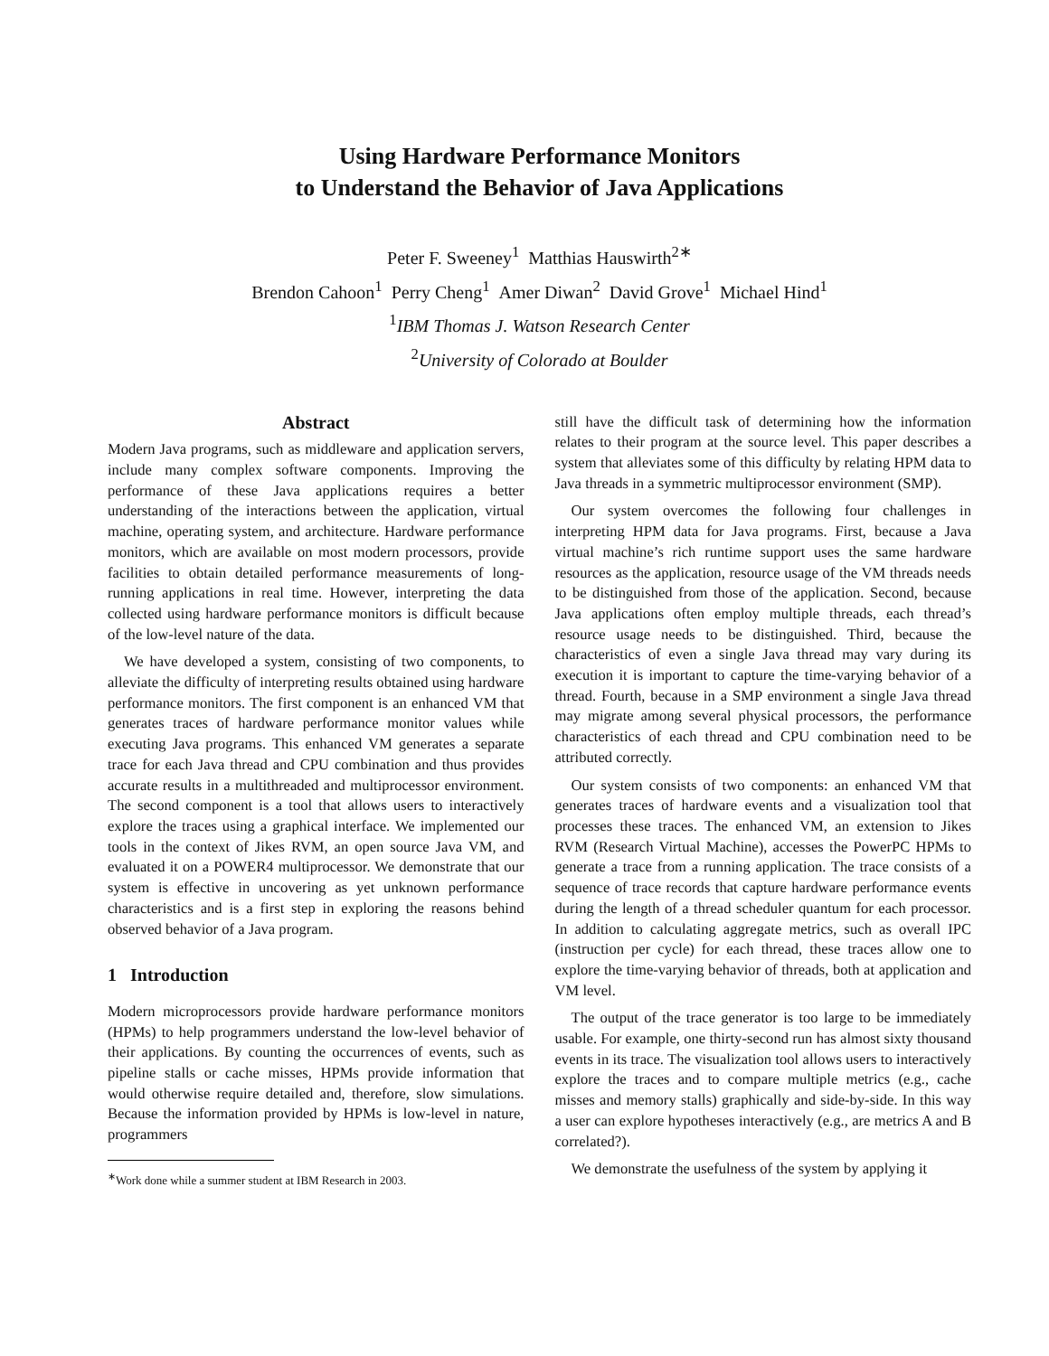Using Hardware Performance Monitors
to Understand the Behavior of Java Applications
Peter F. Sweeney<sup>1</sup> Matthias Hauswirth<sup>2∗</sup>
Brendon Cahoon<sup>1</sup> Perry Cheng<sup>1</sup> Amer Diwan<sup>2</sup> David Grove<sup>1</sup> Michael Hind<sup>1</sup>
<sup>1</sup> IBM Thomas J. Watson Research Center
<sup>2</sup> University of Colorado at Boulder
Abstract
Modern Java programs, such as middleware and application servers, include many complex software components. Improving the performance of these Java applications requires a better understanding of the interactions between the application, virtual machine, operating system, and architecture. Hardware performance monitors, which are available on most modern processors, provide facilities to obtain detailed performance measurements of long-running applications in real time. However, interpreting the data collected using hardware performance monitors is difficult because of the low-level nature of the data.
We have developed a system, consisting of two components, to alleviate the difficulty of interpreting results obtained using hardware performance monitors. The first component is an enhanced VM that generates traces of hardware performance monitor values while executing Java programs. This enhanced VM generates a separate trace for each Java thread and CPU combination and thus provides accurate results in a multithreaded and multiprocessor environment. The second component is a tool that allows users to interactively explore the traces using a graphical interface. We implemented our tools in the context of Jikes RVM, an open source Java VM, and evaluated it on a POWER4 multiprocessor. We demonstrate that our system is effective in uncovering as yet unknown performance characteristics and is a first step in exploring the reasons behind observed behavior of a Java program.
1 Introduction
Modern microprocessors provide hardware performance monitors (HPMs) to help programmers understand the low-level behavior of their applications. By counting the occurrences of events, such as pipeline stalls or cache misses, HPMs provide information that would otherwise require detailed and, therefore, slow simulations. Because the information provided by HPMs is low-level in nature, programmers
<sup>∗</sup>Work done while a summer student at IBM Research in 2003.
still have the difficult task of determining how the information relates to their program at the source level. This paper describes a system that alleviates some of this difficulty by relating HPM data to Java threads in a symmetric multiprocessor environment (SMP).
Our system overcomes the following four challenges in interpreting HPM data for Java programs. First, because a Java virtual machine’s rich runtime support uses the same hardware resources as the application, resource usage of the VM threads needs to be distinguished from those of the application. Second, because Java applications often employ multiple threads, each thread’s resource usage needs to be distinguished. Third, because the characteristics of even a single Java thread may vary during its execution it is important to capture the time-varying behavior of a thread. Fourth, because in a SMP environment a single Java thread may migrate among several physical processors, the performance characteristics of each thread and CPU combination need to be attributed correctly.
Our system consists of two components: an enhanced VM that generates traces of hardware events and a visualization tool that processes these traces. The enhanced VM, an extension to Jikes RVM (Research Virtual Machine), accesses the PowerPC HPMs to generate a trace from a running application. The trace consists of a sequence of trace records that capture hardware performance events during the length of a thread scheduler quantum for each processor. In addition to calculating aggregate metrics, such as overall IPC (instruction per cycle) for each thread, these traces allow one to explore the time-varying behavior of threads, both at application and VM level.
The output of the trace generator is too large to be immediately usable. For example, one thirty-second run has almost sixty thousand events in its trace. The visualization tool allows users to interactively explore the traces and to compare multiple metrics (e.g., cache misses and memory stalls) graphically and side-by-side. In this way a user can explore hypotheses interactively (e.g., are metrics A and B correlated?).
We demonstrate the usefulness of the system by applying it